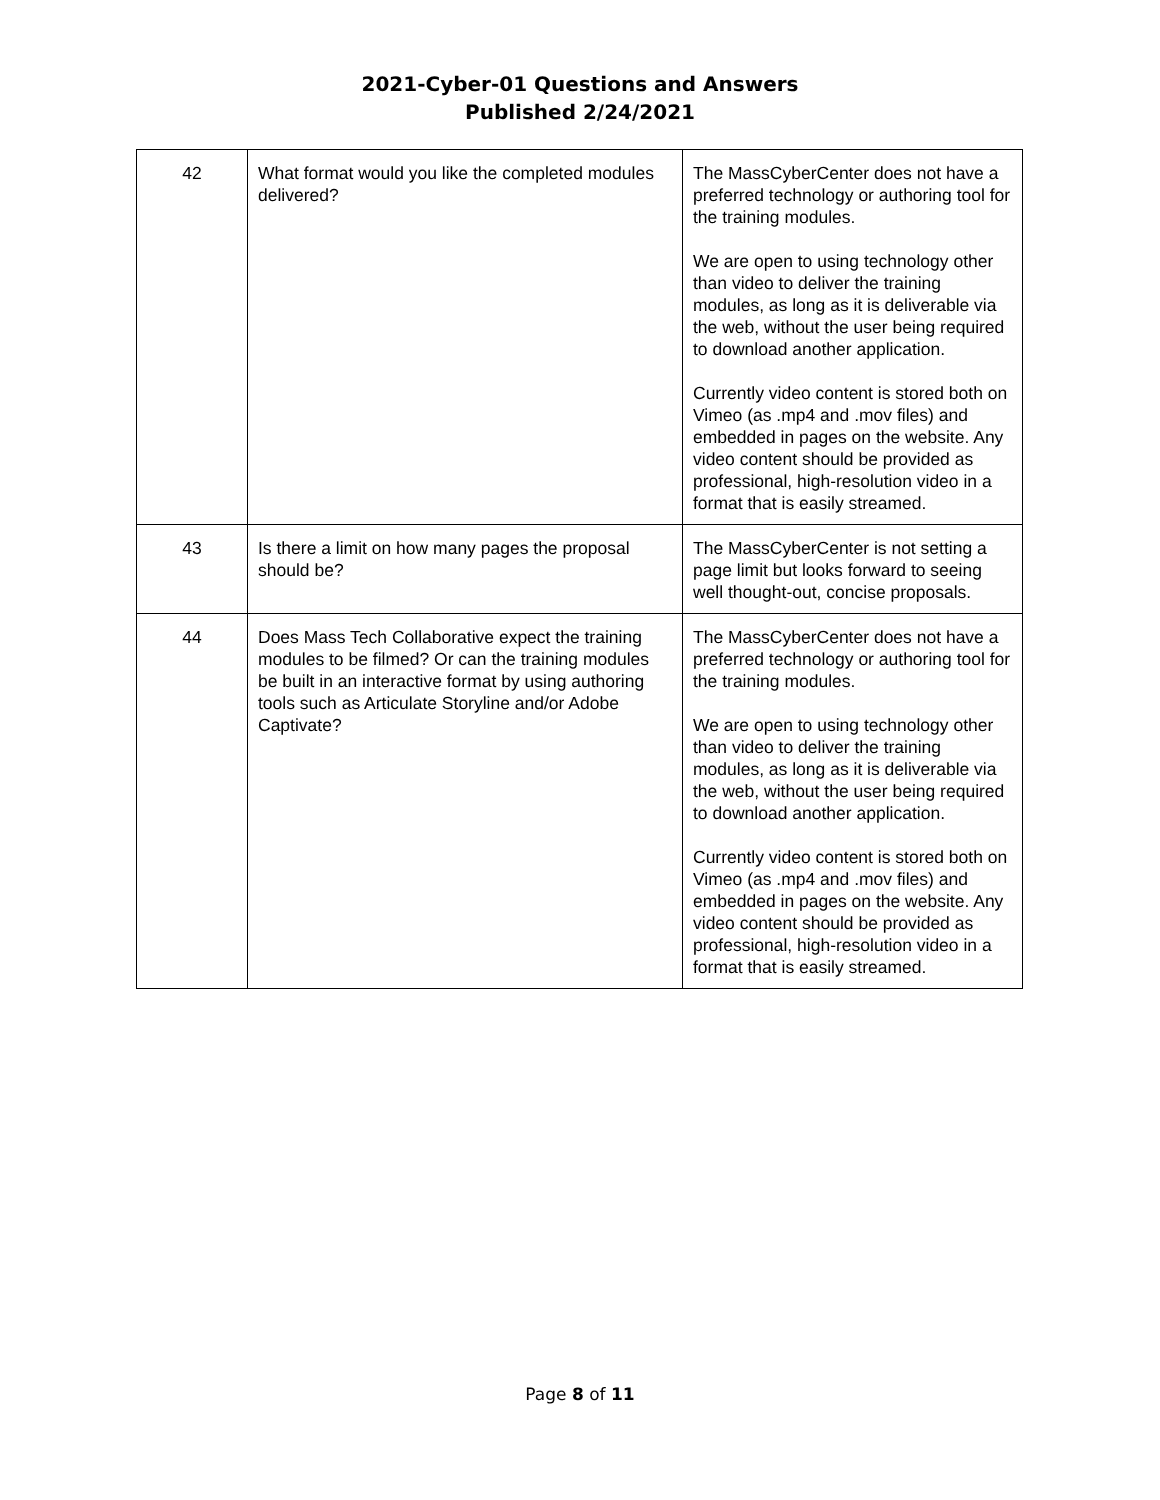2021-Cyber-01 Questions and Answers
Published 2/24/2021
| 42 | What format would you like the completed modules delivered? | The MassCyberCenter does not have a preferred technology or authoring tool for the training modules. We are open to using technology other than video to deliver the training modules, as long as it is deliverable via the web, without the user being required to download another application. Currently video content is stored both on Vimeo (as .mp4 and .mov files) and embedded in pages on the website. Any video content should be provided as professional, high-resolution video in a format that is easily streamed. |
| 43 | Is there a limit on how many pages the proposal should be? | The MassCyberCenter is not setting a page limit but looks forward to seeing well thought-out, concise proposals. |
| 44 | Does Mass Tech Collaborative expect the training modules to be filmed? Or can the training modules be built in an interactive format by using authoring tools such as Articulate Storyline and/or Adobe Captivate? | The MassCyberCenter does not have a preferred technology or authoring tool for the training modules. We are open to using technology other than video to deliver the training modules, as long as it is deliverable via the web, without the user being required to download another application. Currently video content is stored both on Vimeo (as .mp4 and .mov files) and embedded in pages on the website. Any video content should be provided as professional, high-resolution video in a format that is easily streamed. |
Page 8 of 11